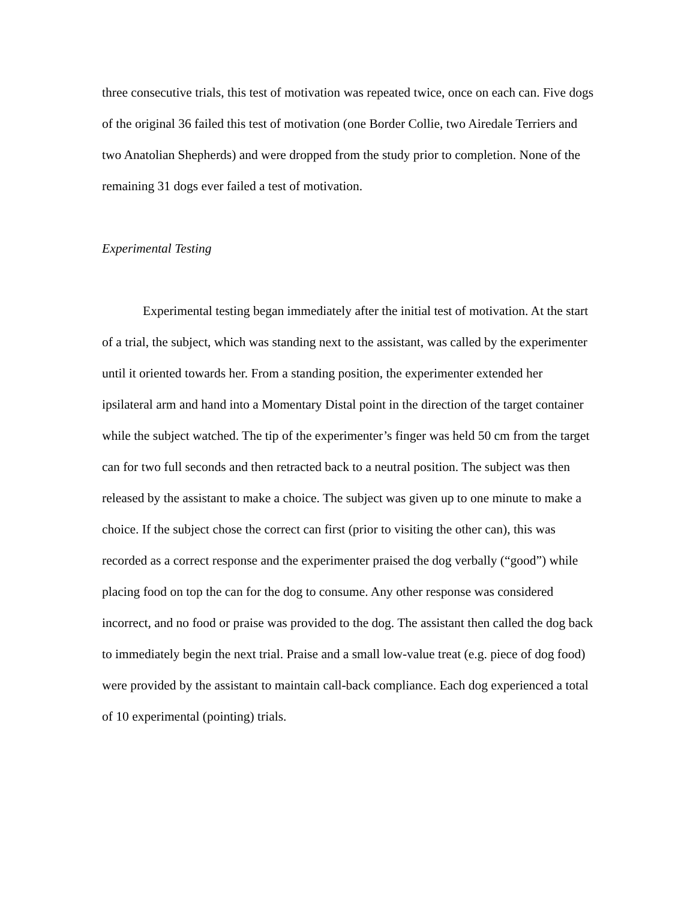three consecutive trials, this test of motivation was repeated twice, once on each can. Five dogs of the original 36 failed this test of motivation (one Border Collie, two Airedale Terriers and two Anatolian Shepherds) and were dropped from the study prior to completion. None of the remaining 31 dogs ever failed a test of motivation.
Experimental Testing
Experimental testing began immediately after the initial test of motivation. At the start of a trial, the subject, which was standing next to the assistant, was called by the experimenter until it oriented towards her. From a standing position, the experimenter extended her ipsilateral arm and hand into a Momentary Distal point in the direction of the target container while the subject watched. The tip of the experimenter’s finger was held 50 cm from the target can for two full seconds and then retracted back to a neutral position. The subject was then released by the assistant to make a choice. The subject was given up to one minute to make a choice. If the subject chose the correct can first (prior to visiting the other can), this was recorded as a correct response and the experimenter praised the dog verbally (“good”) while placing food on top the can for the dog to consume. Any other response was considered incorrect, and no food or praise was provided to the dog. The assistant then called the dog back to immediately begin the next trial. Praise and a small low-value treat (e.g. piece of dog food) were provided by the assistant to maintain call-back compliance. Each dog experienced a total of 10 experimental (pointing) trials.